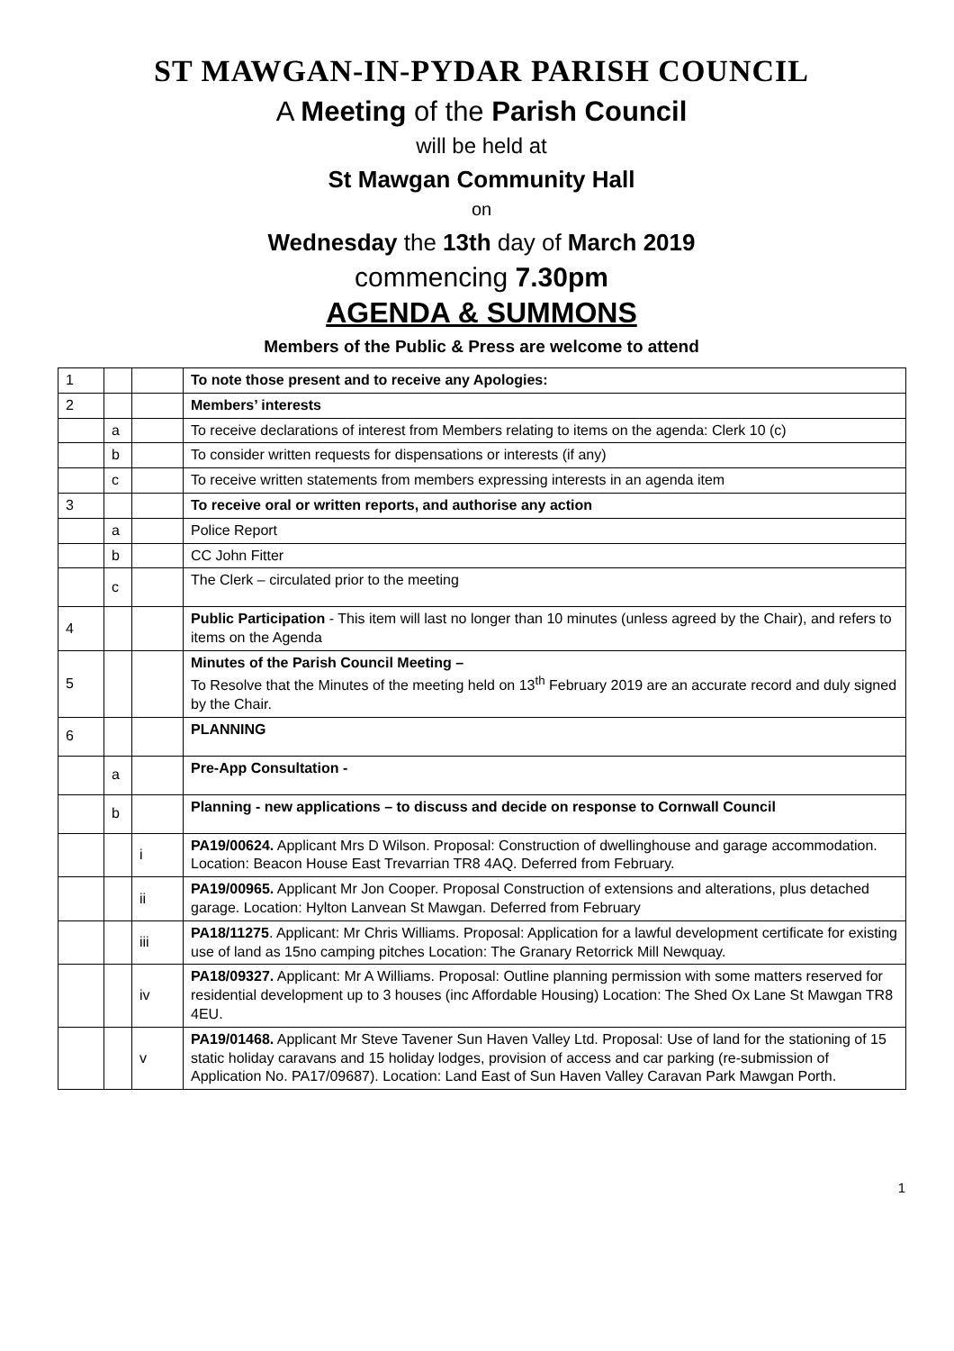ST MAWGAN-IN-PYDAR PARISH COUNCIL
A Meeting of the Parish Council
will be held at
St Mawgan Community Hall
on
Wednesday the 13th day of March 2019
commencing 7.30pm
AGENDA & SUMMONS
Members of the Public & Press are welcome to attend
| 1 | | | To note those present and to receive any Apologies: |
| 2 | | | Members’ interests |
| | a | | To receive declarations of interest from Members relating to items on the agenda: Clerk 10 (c) |
| | b | | To consider written requests for dispensations or interests (if any) |
| | c | | To receive written statements from members expressing interests in an agenda item |
| 3 | | | To receive oral or written reports, and authorise any action |
| | a | | Police Report |
| | b | | CC John Fitter |
| | c | | The Clerk – circulated prior to the meeting |
| 4 | | | Public Participation - This item will last no longer than 10 minutes (unless agreed by the Chair), and refers to items on the Agenda |
| 5 | | | Minutes of the Parish Council Meeting – To Resolve that the Minutes of the meeting held on 13<sup>th</sup> February 2019 are an accurate record and duly signed by the Chair. |
| 6 | | | PLANNING |
| | a | | Pre-App Consultation - |
| | b | | Planning - new applications – to discuss and decide on response to Cornwall Council |
| | | i | PA19/00624. Applicant Mrs D Wilson. Proposal: Construction of dwellinghouse and garage accommodation. Location: Beacon House East Trevarrian TR8 4AQ. Deferred from February. |
| | | ii | PA19/00965. Applicant Mr Jon Cooper. Proposal Construction of extensions and alterations, plus detached garage. Location: Hylton Lanvean St Mawgan. Deferred from February |
| | | iii | PA18/11275 . Applicant: Mr Chris Williams. Proposal: Application for a lawful development certificate for existing use of land as 15no camping pitches Location: The Granary Retorrick Mill Newquay. |
| | | iv | PA18/09327. Applicant: Mr A Williams. Proposal: Outline planning permission with some matters reserved for residential development up to 3 houses (inc Affordable Housing) Location: The Shed Ox Lane St Mawgan TR8 4EU. |
| | | v | PA19/01468. Applicant Mr Steve Tavener Sun Haven Valley Ltd. Proposal: Use of land for the stationing of 15 static holiday caravans and 15 holiday lodges, provision of access and car parking (re-submission of Application No. PA17/09687). Location: Land East of Sun Haven Valley Caravan Park Mawgan Porth. |
1